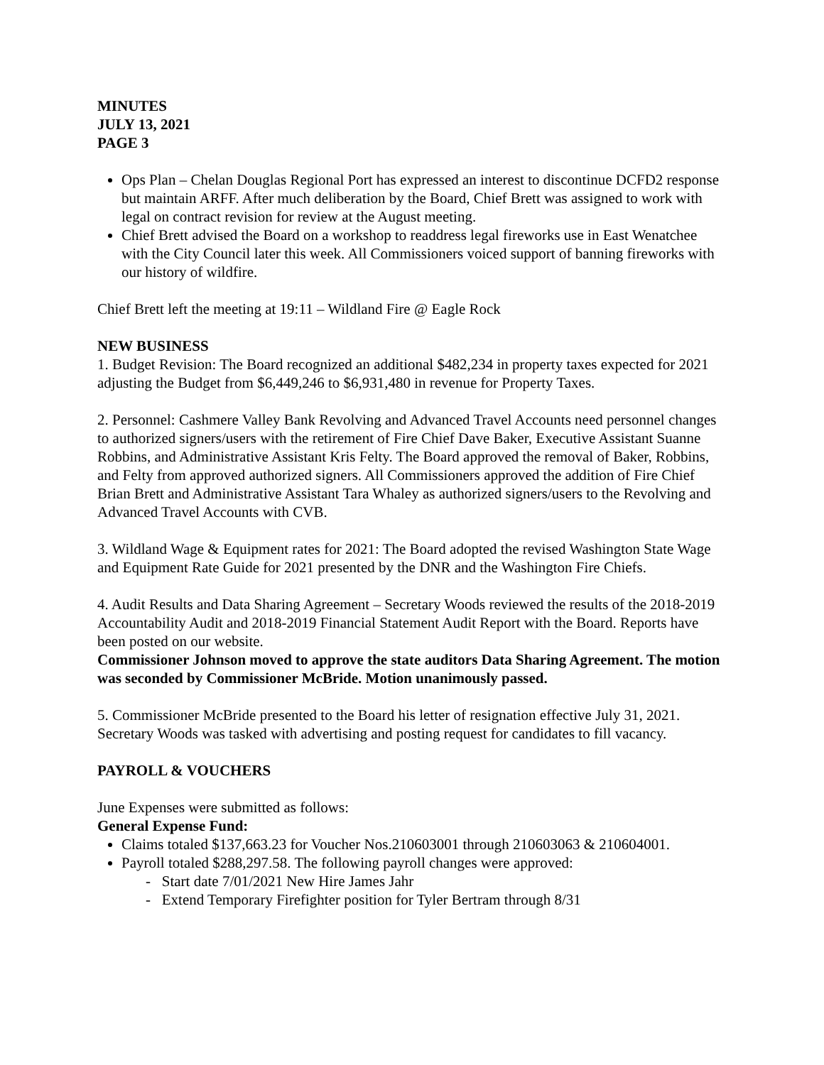MINUTES
JULY 13, 2021
PAGE 3
Ops Plan – Chelan Douglas Regional Port has expressed an interest to discontinue DCFD2 response but maintain ARFF. After much deliberation by the Board, Chief Brett was assigned to work with legal on contract revision for review at the August meeting.
Chief Brett advised the Board on a workshop to readdress legal fireworks use in East Wenatchee with the City Council later this week. All Commissioners voiced support of banning fireworks with our history of wildfire.
Chief Brett left the meeting at 19:11 – Wildland Fire @ Eagle Rock
NEW BUSINESS
1. Budget Revision: The Board recognized an additional $482,234 in property taxes expected for 2021 adjusting the Budget from $6,449,246 to $6,931,480 in revenue for Property Taxes.
2. Personnel: Cashmere Valley Bank Revolving and Advanced Travel Accounts need personnel changes to authorized signers/users with the retirement of Fire Chief Dave Baker, Executive Assistant Suanne Robbins, and Administrative Assistant Kris Felty. The Board approved the removal of Baker, Robbins, and Felty from approved authorized signers. All Commissioners approved the addition of Fire Chief Brian Brett and Administrative Assistant Tara Whaley as authorized signers/users to the Revolving and Advanced Travel Accounts with CVB.
3. Wildland Wage & Equipment rates for 2021: The Board adopted the revised Washington State Wage and Equipment Rate Guide for 2021 presented by the DNR and the Washington Fire Chiefs.
4. Audit Results and Data Sharing Agreement – Secretary Woods reviewed the results of the 2018-2019 Accountability Audit and 2018-2019 Financial Statement Audit Report with the Board. Reports have been posted on our website.
Commissioner Johnson moved to approve the state auditors Data Sharing Agreement. The motion was seconded by Commissioner McBride. Motion unanimously passed.
5. Commissioner McBride presented to the Board his letter of resignation effective July 31, 2021. Secretary Woods was tasked with advertising and posting request for candidates to fill vacancy.
PAYROLL & VOUCHERS
June Expenses were submitted as follows:
General Expense Fund:
Claims totaled $137,663.23 for Voucher Nos.210603001 through 210603063 & 210604001.
Payroll totaled $288,297.58. The following payroll changes were approved:
- Start date 7/01/2021 New Hire James Jahr
- Extend Temporary Firefighter position for Tyler Bertram through 8/31